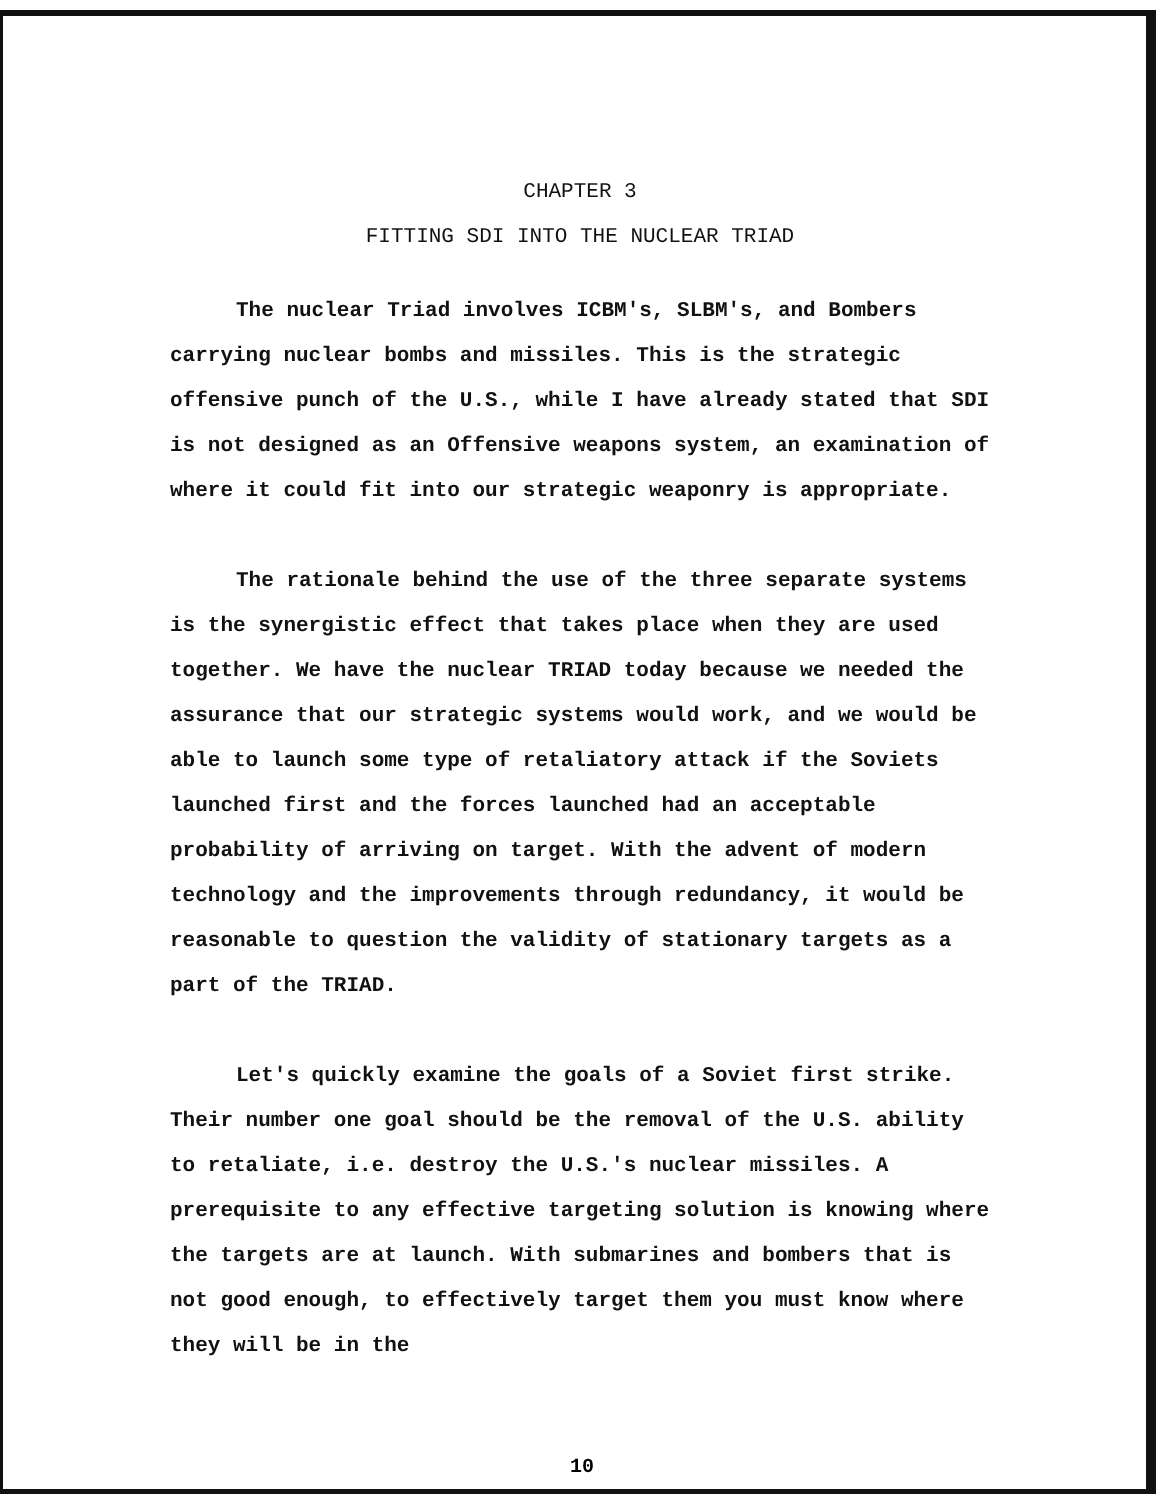CHAPTER 3
FITTING SDI INTO THE NUCLEAR TRIAD
The nuclear Triad involves ICBM's, SLBM's, and Bombers carrying nuclear bombs and missiles. This is the strategic offensive punch of the U.S., while I have already stated that SDI is not designed as an Offensive weapons system, an examination of where it could fit into our strategic weaponry is appropriate.
The rationale behind the use of the three separate systems is the synergistic effect that takes place when they are used together. We have the nuclear TRIAD today because we needed the assurance that our strategic systems would work, and we would be able to launch some type of retaliatory attack if the Soviets launched first and the forces launched had an acceptable probability of arriving on target. With the advent of modern technology and the improvements through redundancy, it would be reasonable to question the validity of stationary targets as a part of the TRIAD.
Let's quickly examine the goals of a Soviet first strike. Their number one goal should be the removal of the U.S. ability to retaliate, i.e. destroy the U.S.'s nuclear missiles. A prerequisite to any effective targeting solution is knowing where the targets are at launch. With submarines and bombers that is not good enough, to effectively target them you must know where they will be in the
10